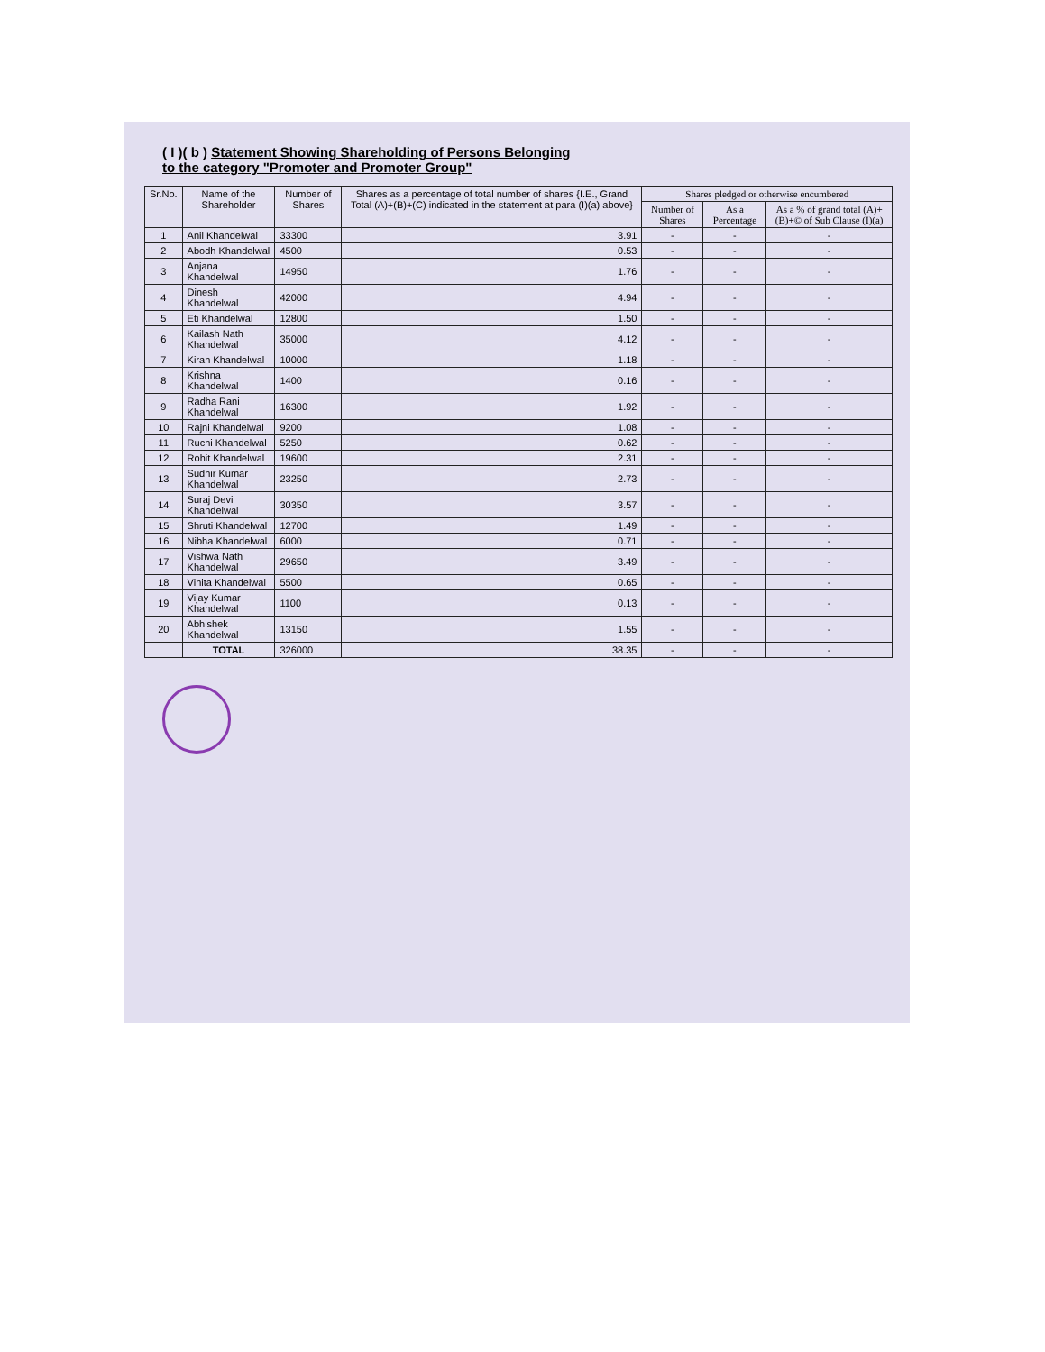( I )( b ) Statement Showing Shareholding of Persons Belonging
to the category "Promoter and Promoter Group"
| Sr.No. | Name of the Shareholder | Number of Shares | Shares as a percentage of total number of shares {I.E., Grand Total (A)+(B)+(C) indicated in the statement at para (I)(a) above} | Shares pledged or otherwise encumbered | | |
| --- | --- | --- | --- | --- | --- | --- |
| | | | | Number of Shares | As a Percentage | As a % of grand total (A)+(B)+© of Sub Clause (I)(a) |
| 1 | Anil Khandelwal | 33300 | 3.91 | - | - | - |
| 2 | Abodh Khandelwal | 4500 | 0.53 | - | - | - |
| 3 | Anjana Khandelwal | 14950 | 1.76 | - | - | - |
| 4 | Dinesh Khandelwal | 42000 | 4.94 | - | - | - |
| 5 | Eti Khandelwal | 12800 | 1.50 | - | - | - |
| 6 | Kailash Nath Khandelwal | 35000 | 4.12 | - | - | - |
| 7 | Kiran Khandelwal | 10000 | 1.18 | - | - | - |
| 8 | Krishna Khandelwal | 1400 | 0.16 | - | - | - |
| 9 | Radha Rani Khandelwal | 16300 | 1.92 | - | - | - |
| 10 | Rajni Khandelwal | 9200 | 1.08 | - | - | - |
| 11 | Ruchi Khandelwal | 5250 | 0.62 | - | - | - |
| 12 | Rohit Khandelwal | 19600 | 2.31 | - | - | - |
| 13 | Sudhir Kumar Khandelwal | 23250 | 2.73 | - | - | - |
| 14 | Suraj Devi Khandelwal | 30350 | 3.57 | - | - | - |
| 15 | Shruti Khandelwal | 12700 | 1.49 | - | - | - |
| 16 | Nibha Khandelwal | 6000 | 0.71 | - | - | - |
| 17 | Vishwa Nath Khandelwal | 29650 | 3.49 | - | - | - |
| 18 | Vinita Khandelwal | 5500 | 0.65 | - | - | - |
| 19 | Vijay Kumar Khandelwal | 1100 | 0.13 | - | - | - |
| 20 | Abhishek Khandelwal | 13150 | 1.55 | - | - | - |
| | TOTAL | 326000 | 38.35 | - | - | - |